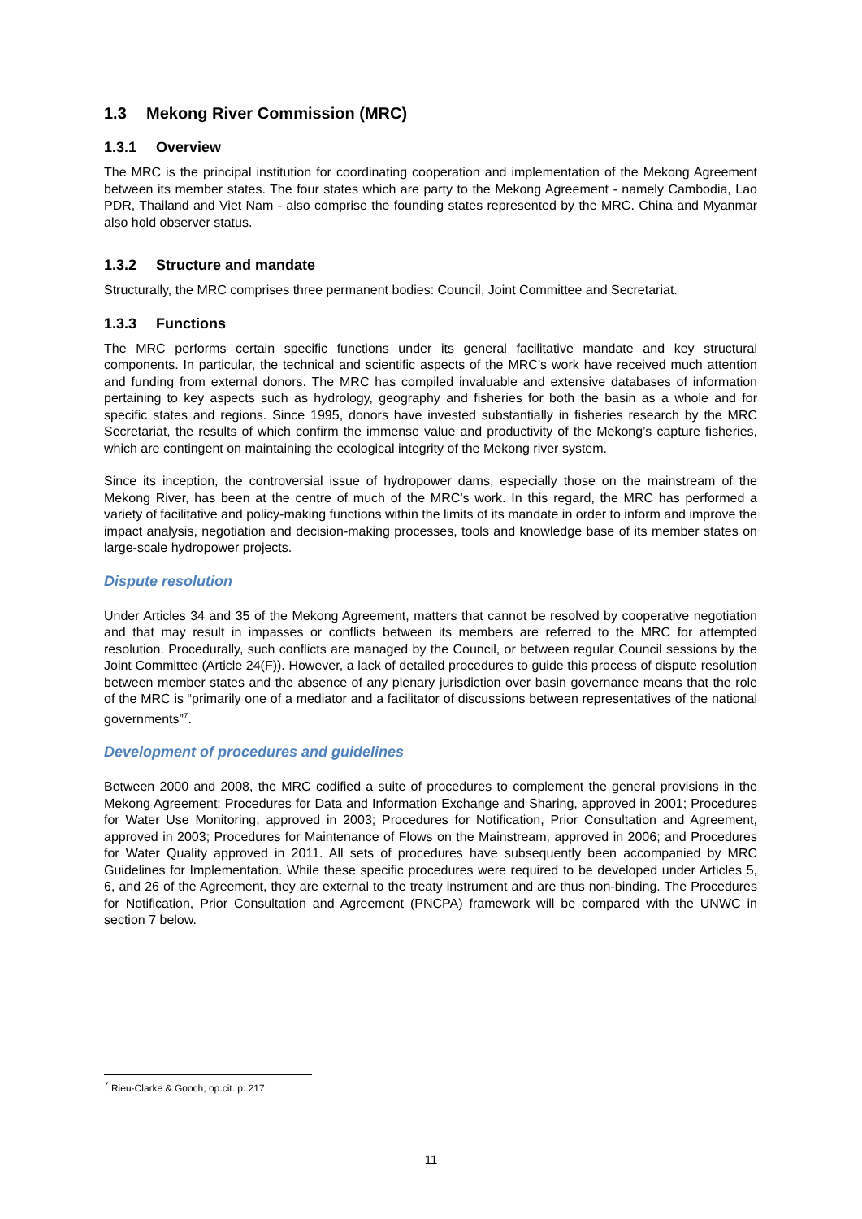1.3 Mekong River Commission (MRC)
1.3.1 Overview
The MRC is the principal institution for coordinating cooperation and implementation of the Mekong Agreement between its member states. The four states which are party to the Mekong Agreement - namely Cambodia, Lao PDR, Thailand and Viet Nam - also comprise the founding states represented by the MRC. China and Myanmar also hold observer status.
1.3.2 Structure and mandate
Structurally, the MRC comprises three permanent bodies: Council, Joint Committee and Secretariat.
1.3.3 Functions
The MRC performs certain specific functions under its general facilitative mandate and key structural components. In particular, the technical and scientific aspects of the MRC’s work have received much attention and funding from external donors. The MRC has compiled invaluable and extensive databases of information pertaining to key aspects such as hydrology, geography and fisheries for both the basin as a whole and for specific states and regions. Since 1995, donors have invested substantially in fisheries research by the MRC Secretariat, the results of which confirm the immense value and productivity of the Mekong’s capture fisheries, which are contingent on maintaining the ecological integrity of the Mekong river system.
Since its inception, the controversial issue of hydropower dams, especially those on the mainstream of the Mekong River, has been at the centre of much of the MRC’s work. In this regard, the MRC has performed a variety of facilitative and policy-making functions within the limits of its mandate in order to inform and improve the impact analysis, negotiation and decision-making processes, tools and knowledge base of its member states on large-scale hydropower projects.
Dispute resolution
Under Articles 34 and 35 of the Mekong Agreement, matters that cannot be resolved by cooperative negotiation and that may result in impasses or conflicts between its members are referred to the MRC for attempted resolution. Procedurally, such conflicts are managed by the Council, or between regular Council sessions by the Joint Committee (Article 24(F)). However, a lack of detailed procedures to guide this process of dispute resolution between member states and the absence of any plenary jurisdiction over basin governance means that the role of the MRC is “primarily one of a mediator and a facilitator of discussions between representatives of the national governments”<sup>7</sup>.
Development of procedures and guidelines
Between 2000 and 2008, the MRC codified a suite of procedures to complement the general provisions in the Mekong Agreement: Procedures for Data and Information Exchange and Sharing, approved in 2001; Procedures for Water Use Monitoring, approved in 2003; Procedures for Notification, Prior Consultation and Agreement, approved in 2003; Procedures for Maintenance of Flows on the Mainstream, approved in 2006; and Procedures for Water Quality approved in 2011. All sets of procedures have subsequently been accompanied by MRC Guidelines for Implementation. While these specific procedures were required to be developed under Articles 5, 6, and 26 of the Agreement, they are external to the treaty instrument and are thus non-binding. The Procedures for Notification, Prior Consultation and Agreement (PNCPA) framework will be compared with the UNWC in section 7 below.
<sup>7</sup> Rieu-Clarke & Gooch, op.cit. p. 217
11